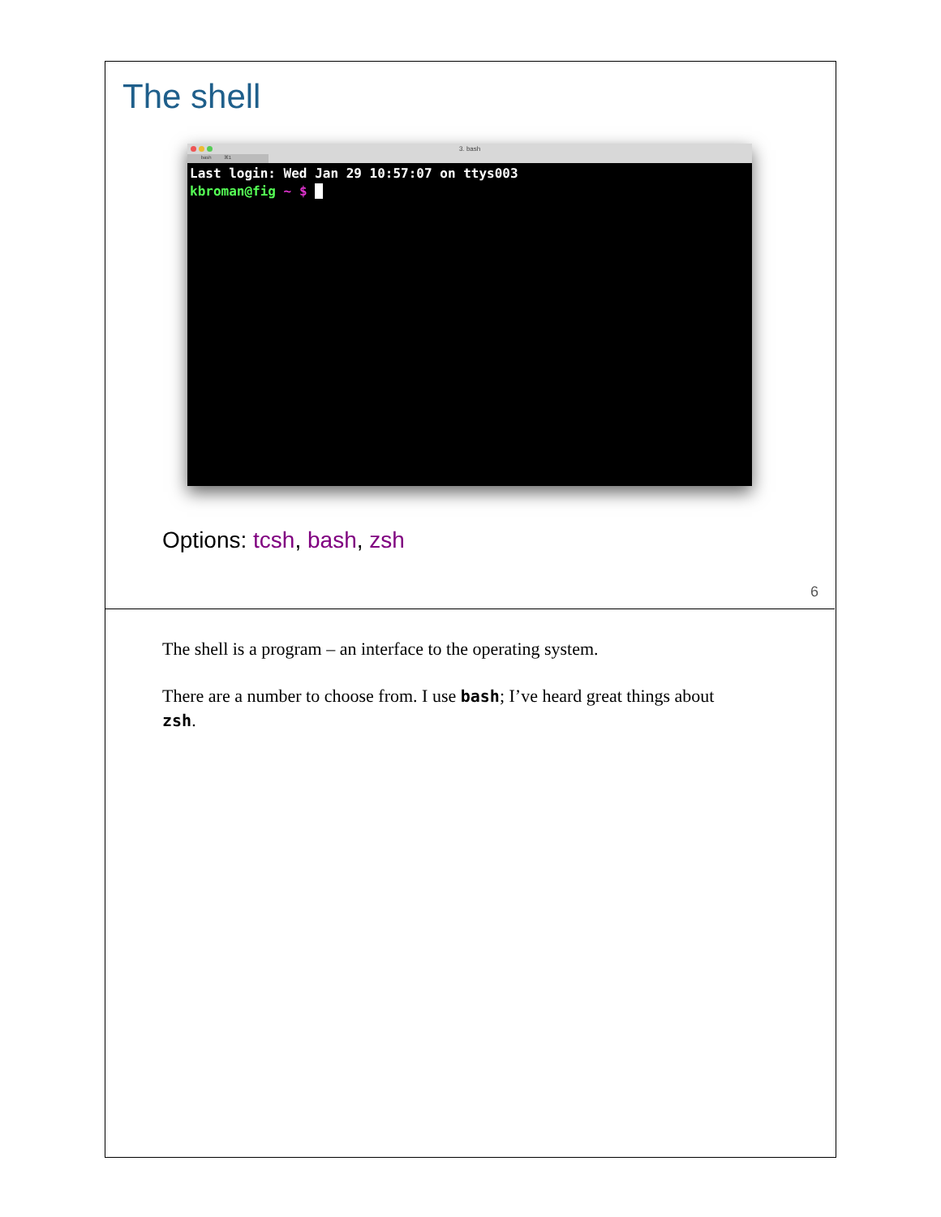The shell
3. bash
bash ⌘1
Last login: Wed Jan 29 10:57:07 on ttys003
kbroman@fig ~ $ █
Options: tcsh, bash, zsh
6
The shell is a program – an interface to the operating system.
There are a number to choose from. I use bash; I’ve heard great things about zsh.